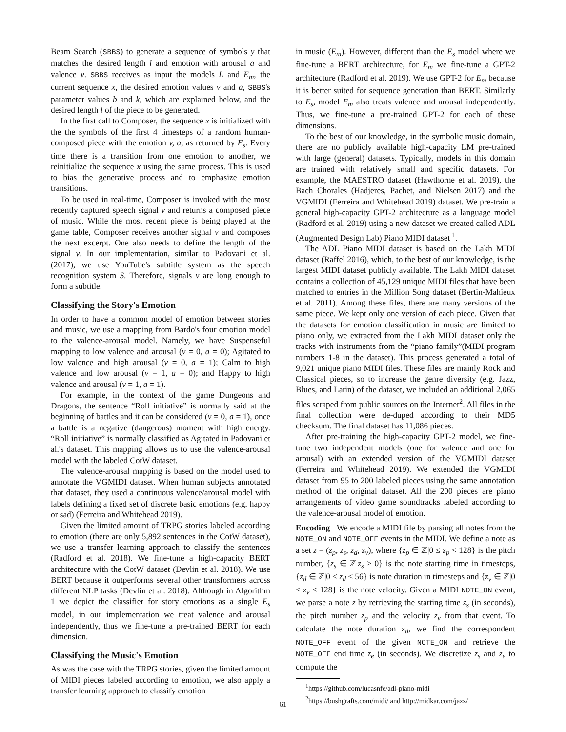Beam Search (SBBS) to generate a sequence of symbols y that matches the desired length l and emotion with arousal a and valence v. SBBS receives as input the models L and E<sub>m</sub>, the current sequence x, the desired emotion values v and a, SBBS's parameter values b and k, which are explained below, and the desired length l of the piece to be generated.
In the first call to Composer, the sequence x is initialized with the the symbols of the first 4 timesteps of a random human-composed piece with the emotion v, a, as returned by E<sub>s</sub>. Every time there is a transition from one emotion to another, we reinitialize the sequence x using the same process. This is used to bias the generative process and to emphasize emotion transitions.
To be used in real-time, Composer is invoked with the most recently captured speech signal v and returns a composed piece of music. While the most recent piece is being played at the game table, Composer receives another signal v and composes the next excerpt. One also needs to define the length of the signal v. In our implementation, similar to Padovani et al. (2017), we use YouTube's subtitle system as the speech recognition system S. Therefore, signals v are long enough to form a subtitle.
Classifying the Story's Emotion
In order to have a common model of emotion between stories and music, we use a mapping from Bardo's four emotion model to the valence-arousal model. Namely, we have Suspenseful mapping to low valence and arousal (v = 0, a = 0); Agitated to low valence and high arousal (v = 0, a = 1); Calm to high valence and low arousal (v = 1, a = 0); and Happy to high valence and arousal (v = 1, a = 1).
For example, in the context of the game Dungeons and Dragons, the sentence “Roll initiative” is normally said at the beginning of battles and it can be considered (v = 0, a = 1), once a battle is a negative (dangerous) moment with high energy. “Roll initiative” is normally classified as Agitated in Padovani et al.'s dataset. This mapping allows us to use the valence-arousal model with the labeled CotW dataset.
The valence-arousal mapping is based on the model used to annotate the VGMIDI dataset. When human subjects annotated that dataset, they used a continuous valence/arousal model with labels defining a fixed set of discrete basic emotions (e.g. happy or sad) (Ferreira and Whitehead 2019).
Given the limited amount of TRPG stories labeled according to emotion (there are only 5,892 sentences in the CotW dataset), we use a transfer learning approach to classify the sentences (Radford et al. 2018). We fine-tune a high-capacity BERT architecture with the CotW dataset (Devlin et al. 2018). We use BERT because it outperforms several other transformers across different NLP tasks (Devlin et al. 2018). Although in Algorithm 1 we depict the classifier for story emotions as a single E<sub>s</sub> model, in our implementation we treat valence and arousal independently, thus we fine-tune a pre-trained BERT for each dimension.
Classifying the Music's Emotion
As was the case with the TRPG stories, given the limited amount of MIDI pieces labeled according to emotion, we also apply a transfer learning approach to classify emotion
in music (E<sub>m</sub>). However, different than the E<sub>s</sub> model where we fine-tune a BERT architecture, for E<sub>m</sub> we fine-tune a GPT-2 architecture (Radford et al. 2019). We use GPT-2 for E<sub>m</sub> because it is better suited for sequence generation than BERT. Similarly to E<sub>s</sub>, model E<sub>m</sub> also treats valence and arousal independently. Thus, we fine-tune a pre-trained GPT-2 for each of these dimensions.
To the best of our knowledge, in the symbolic music domain, there are no publicly available high-capacity LM pre-trained with large (general) datasets. Typically, models in this domain are trained with relatively small and specific datasets. For example, the MAESTRO dataset (Hawthorne et al. 2019), the Bach Chorales (Hadjeres, Pachet, and Nielsen 2017) and the VGMIDI (Ferreira and Whitehead 2019) dataset. We pre-train a general high-capacity GPT-2 architecture as a language model (Radford et al. 2019) using a new dataset we created called ADL (Augmented Design Lab) Piano MIDI dataset <sup>1</sup>.
The ADL Piano MIDI dataset is based on the Lakh MIDI dataset (Raffel 2016), which, to the best of our knowledge, is the largest MIDI dataset publicly available. The Lakh MIDI dataset contains a collection of 45,129 unique MIDI files that have been matched to entries in the Million Song dataset (Bertin-Mahieux et al. 2011). Among these files, there are many versions of the same piece. We kept only one version of each piece. Given that the datasets for emotion classification in music are limited to piano only, we extracted from the Lakh MIDI dataset only the tracks with instruments from the “piano family”(MIDI program numbers 1-8 in the dataset). This process generated a total of 9,021 unique piano MIDI files. These files are mainly Rock and Classical pieces, so to increase the genre diversity (e.g. Jazz, Blues, and Latin) of the dataset, we included an additional 2,065 files scraped from public sources on the Internet<sup>2</sup>. All files in the final collection were de-duped according to their MD5 checksum. The final dataset has 11,086 pieces.
After pre-training the high-capacity GPT-2 model, we fine-tune two independent models (one for valence and one for arousal) with an extended version of the VGMIDI dataset (Ferreira and Whitehead 2019). We extended the VGMIDI dataset from 95 to 200 labeled pieces using the same annotation method of the original dataset. All the 200 pieces are piano arrangements of video game soundtracks labeled according to the valence-arousal model of emotion.
Encoding We encode a MIDI file by parsing all notes from the NOTE_ON and NOTE_OFF events in the MIDI. We define a note as a set z = (z<sub>p</sub>, z<sub>s</sub>, z<sub>d</sub>, z<sub>v</sub>), where {z<sub>p</sub> ∈ ℤ|0 ≤ z<sub>p</sub> < 128} is the pitch number, {z<sub>s</sub> ∈ ℤ|z<sub>s</sub> ≥ 0} is the note starting time in timesteps, {z<sub>d</sub> ∈ ℤ|0 ≤ z<sub>d</sub> ≤ 56} is note duration in timesteps and {z<sub>v</sub> ∈ ℤ|0 ≤ z<sub>v</sub> < 128} is the note velocity. Given a MIDI NOTE_ON event, we parse a note z by retrieving the starting time z<sub>s</sub> (in seconds), the pitch number z<sub>p</sub> and the velocity z<sub>v</sub> from that event. To calculate the note duration z<sub>d</sub>, we find the correspondent NOTE_OFF event of the given NOTE_ON and retrieve the NOTE_OFF end time z<sub>e</sub> (in seconds). We discretize z<sub>s</sub> and z<sub>e</sub> to compute the
<sup>1</sup> https://github.com/lucasnfe/adl-piano-midi
<sup>2</sup> https://bushgrafts.com/midi/ and http://midkar.com/jazz/
61